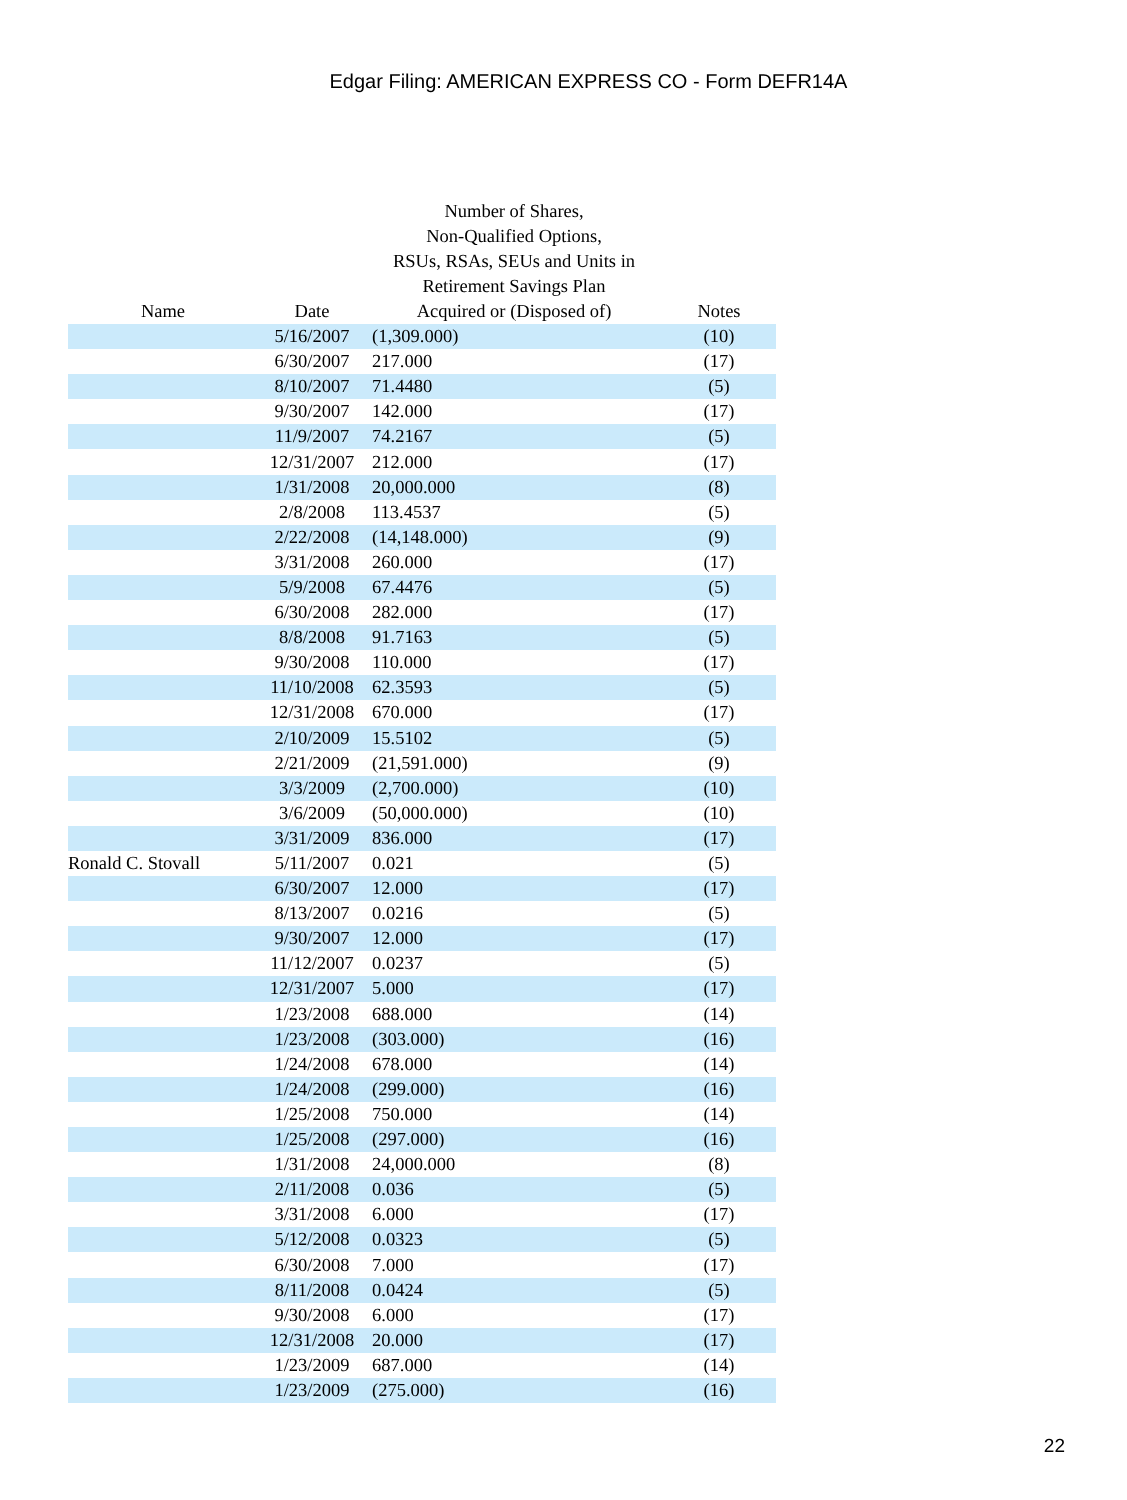Edgar Filing: AMERICAN EXPRESS CO - Form DEFR14A
| Name | Date | Number of Shares, Non-Qualified Options, RSUs, RSAs, SEUs and Units in Retirement Savings Plan Acquired or (Disposed of) | Notes |
| --- | --- | --- | --- |
| | 5/16/2007 | (1,309.000) | (10) |
| | 6/30/2007 | 217.000 | (17) |
| | 8/10/2007 | 71.4480 | (5) |
| | 9/30/2007 | 142.000 | (17) |
| | 11/9/2007 | 74.2167 | (5) |
| | 12/31/2007 | 212.000 | (17) |
| | 1/31/2008 | 20,000.000 | (8) |
| | 2/8/2008 | 113.4537 | (5) |
| | 2/22/2008 | (14,148.000) | (9) |
| | 3/31/2008 | 260.000 | (17) |
| | 5/9/2008 | 67.4476 | (5) |
| | 6/30/2008 | 282.000 | (17) |
| | 8/8/2008 | 91.7163 | (5) |
| | 9/30/2008 | 110.000 | (17) |
| | 11/10/2008 | 62.3593 | (5) |
| | 12/31/2008 | 670.000 | (17) |
| | 2/10/2009 | 15.5102 | (5) |
| | 2/21/2009 | (21,591.000) | (9) |
| | 3/3/2009 | (2,700.000) | (10) |
| | 3/6/2009 | (50,000.000) | (10) |
| | 3/31/2009 | 836.000 | (17) |
| Ronald C. Stovall | 5/11/2007 | 0.021 | (5) |
| | 6/30/2007 | 12.000 | (17) |
| | 8/13/2007 | 0.0216 | (5) |
| | 9/30/2007 | 12.000 | (17) |
| | 11/12/2007 | 0.0237 | (5) |
| | 12/31/2007 | 5.000 | (17) |
| | 1/23/2008 | 688.000 | (14) |
| | 1/23/2008 | (303.000) | (16) |
| | 1/24/2008 | 678.000 | (14) |
| | 1/24/2008 | (299.000) | (16) |
| | 1/25/2008 | 750.000 | (14) |
| | 1/25/2008 | (297.000) | (16) |
| | 1/31/2008 | 24,000.000 | (8) |
| | 2/11/2008 | 0.036 | (5) |
| | 3/31/2008 | 6.000 | (17) |
| | 5/12/2008 | 0.0323 | (5) |
| | 6/30/2008 | 7.000 | (17) |
| | 8/11/2008 | 0.0424 | (5) |
| | 9/30/2008 | 6.000 | (17) |
| | 12/31/2008 | 20.000 | (17) |
| | 1/23/2009 | 687.000 | (14) |
| | 1/23/2009 | (275.000) | (16) |
22